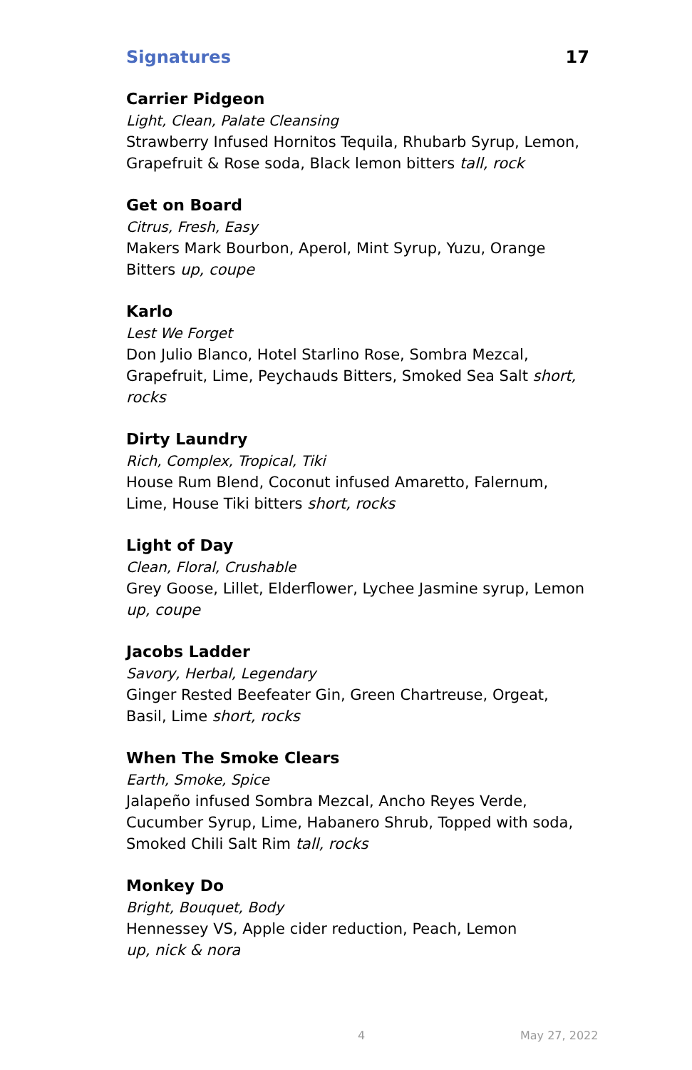Signatures 17
Carrier Pidgeon
Light, Clean, Palate Cleansing
Strawberry Infused Hornitos Tequila, Rhubarb Syrup, Lemon, Grapefruit & Rose soda, Black lemon bitters tall, rock
Get on Board
Citrus, Fresh, Easy
Makers Mark Bourbon, Aperol, Mint Syrup, Yuzu, Orange Bitters up, coupe
Karlo
Lest We Forget
Don Julio Blanco, Hotel Starlino Rose, Sombra Mezcal, Grapefruit, Lime, Peychauds Bitters, Smoked Sea Salt short, rocks
Dirty Laundry
Rich, Complex, Tropical, Tiki
House Rum Blend, Coconut infused Amaretto, Falernum, Lime, House Tiki bitters short, rocks
Light of Day
Clean, Floral, Crushable
Grey Goose, Lillet, Elderflower, Lychee Jasmine syrup, Lemon up, coupe
Jacobs Ladder
Savory, Herbal, Legendary
Ginger Rested Beefeater Gin, Green Chartreuse, Orgeat, Basil, Lime short, rocks
When The Smoke Clears
Earth, Smoke, Spice
Jalapeño infused Sombra Mezcal, Ancho Reyes Verde, Cucumber Syrup, Lime, Habanero Shrub, Topped with soda, Smoked Chili Salt Rim tall, rocks
Monkey Do
Bright, Bouquet, Body
Hennessey VS, Apple cider reduction, Peach, Lemon
up, nick & nora
4 May 27, 2022